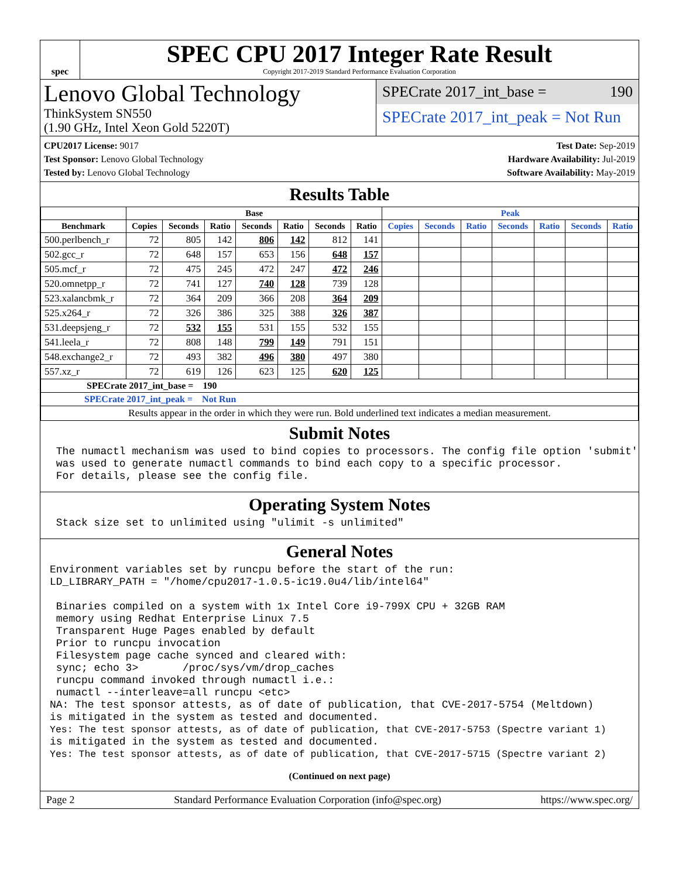spec
SPEC CPU 2017 Integer Rate Result
Copyright 2017-2019 Standard Performance Evaluation Corporation
Lenovo Global Technology
ThinkSystem SN550
(1.90 GHz, Intel Xeon Gold 5220T)
SPECrate 2017_int_base = 190
SPECrate 2017_int_peak = Not Run
CPU2017 License: 9017
Test Sponsor: Lenovo Global Technology
Tested by: Lenovo Global Technology
Test Date: Sep-2019
Hardware Availability: Jul-2019
Software Availability: May-2019
Results Table
| | Base | | | | | | | Peak | | | | | | |
| --- | --- | --- | --- | --- | --- | --- | --- | --- | --- | --- | --- | --- | --- | --- |
| Benchmark | Copies | Seconds | Ratio | Seconds | Ratio | Seconds | Ratio | Copies | Seconds | Ratio | Seconds | Ratio | Seconds | Ratio |
| 500.perlbench_r | 72 | 805 | 142 | 806 | 142 | 812 | 141 | | | | | | | |
| 502.gcc_r | 72 | 648 | 157 | 653 | 156 | 648 | 157 | | | | | | | |
| 505.mcf_r | 72 | 475 | 245 | 472 | 247 | 472 | 246 | | | | | | | |
| 520.omnetpp_r | 72 | 741 | 127 | 740 | 128 | 739 | 128 | | | | | | | |
| 523.xalancbmk_r | 72 | 364 | 209 | 366 | 208 | 364 | 209 | | | | | | | |
| 525.x264_r | 72 | 326 | 386 | 325 | 388 | 326 | 387 | | | | | | | |
| 531.deepsjeng_r | 72 | 532 | 155 | 531 | 155 | 532 | 155 | | | | | | | |
| 541.leela_r | 72 | 808 | 148 | 799 | 149 | 791 | 151 | | | | | | | |
| 548.exchange2_r | 72 | 493 | 382 | 496 | 380 | 497 | 380 | | | | | | | |
| 557.xz_r | 72 | 619 | 126 | 623 | 125 | 620 | 125 | | | | | | | |
| SPECrate 2017_int_base = 190 | | | | | | | | | | | | | | |
| SPECrate 2017_int_peak = Not Run | | | | | | | | | | | | | | |
| Results appear in the order in which they were run. Bold underlined text indicates a median measurement. | | | | | | | | | | | | | | |
Submit Notes
 The numactl mechanism was used to bind copies to processors. The config file option 'submit'
 was used to generate numactl commands to bind each copy to a specific processor.
 For details, please see the config file.
Operating System Notes
 Stack size set to unlimited using "ulimit -s unlimited"
General Notes
Environment variables set by runcpu before the start of the run:
LD_LIBRARY_PATH = "/home/cpu2017-1.0.5-ic19.0u4/lib/intel64"

 Binaries compiled on a system with 1x Intel Core i9-799X CPU + 32GB RAM
 memory using Redhat Enterprise Linux 7.5
 Transparent Huge Pages enabled by default
 Prior to runcpu invocation
 Filesystem page cache synced and cleared with:
 sync; echo 3>       /proc/sys/vm/drop_caches
 runcpu command invoked through numactl i.e.:
 numactl --interleave=all runcpu <etc>
NA: The test sponsor attests, as of date of publication, that CVE-2017-5754 (Meltdown)
is mitigated in the system as tested and documented.
Yes: The test sponsor attests, as of date of publication, that CVE-2017-5753 (Spectre variant 1)
is mitigated in the system as tested and documented.
Yes: The test sponsor attests, as of date of publication, that CVE-2017-5715 (Spectre variant 2)
(Continued on next page)
Page 2 Standard Performance Evaluation Corporation (info@spec.org) https://www.spec.org/